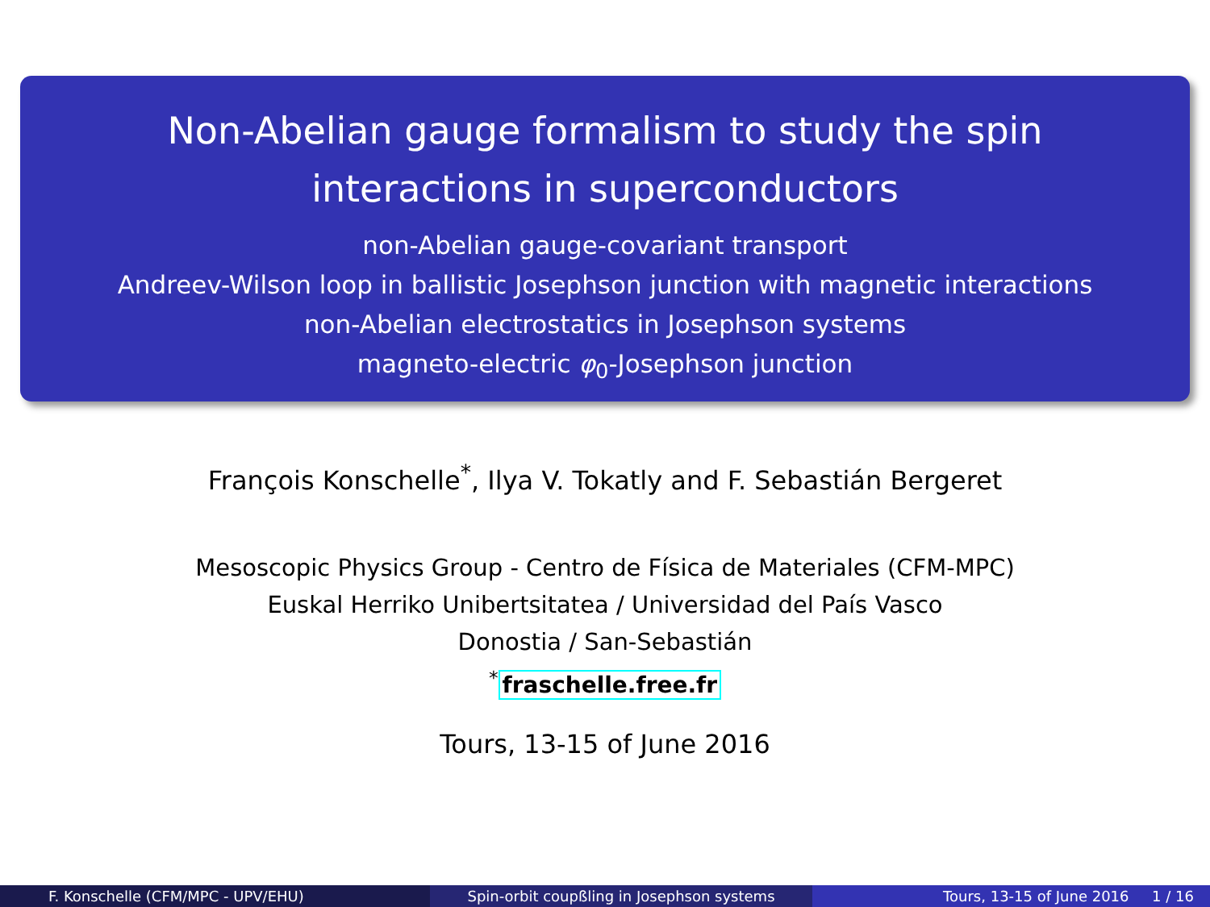Non-Abelian gauge formalism to study the spin
interactions in superconductors
non-Abelian gauge-covariant transport
Andreev-Wilson loop in ballistic Josephson junction with magnetic interactions
non-Abelian electrostatics in Josephson systems
magneto-electric φ<sub>0</sub>-Josephson junction
François Konschelle<sup>*</sup>, Ilya V. Tokatly and F. Sebastián Bergeret
Mesoscopic Physics Group - Centro de Física de Materiales (CFM-MPC)
Euskal Herriko Unibertsitatea / Universidad del País Vasco
Donostia / San-Sebastián
<sup>*</sup> fraschelle.free.fr
Tours, 13-15 of June 2016
F. Konschelle (CFM/MPC - UPV/EHU)
Spin-orbit coupßling in Josephson systems
Tours, 13-15 of June 2016 1 / 16